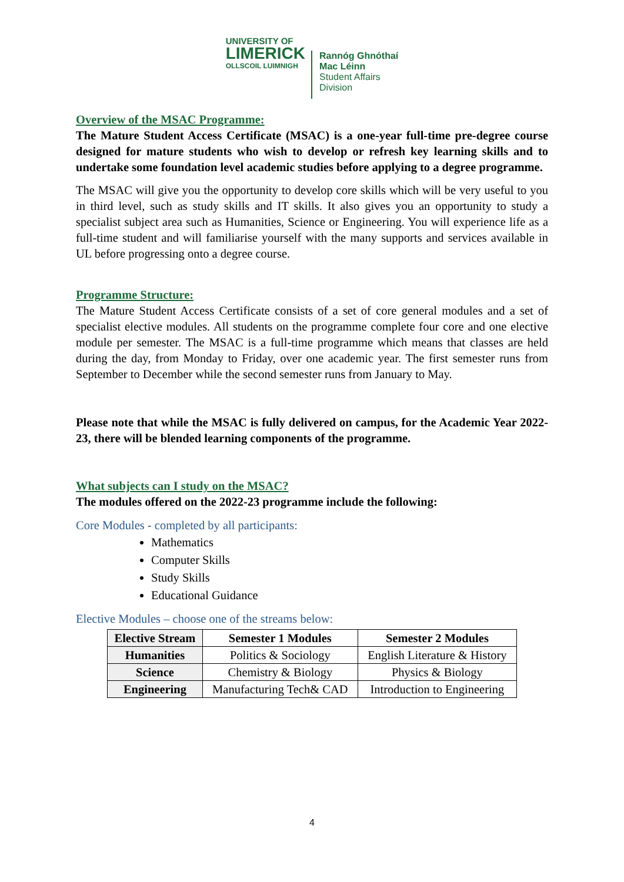UNIVERSITY OF
LIMERICK
OLLSCOIL LUIMNIGH
Rannóg Ghnóthaí
Mac Léinn
Student Affairs
Division
Overview of the MSAC Programme:
The Mature Student Access Certificate (MSAC) is a one-year full-time pre-degree course designed for mature students who wish to develop or refresh key learning skills and to undertake some foundation level academic studies before applying to a degree programme.
The MSAC will give you the opportunity to develop core skills which will be very useful to you in third level, such as study skills and IT skills. It also gives you an opportunity to study a specialist subject area such as Humanities, Science or Engineering. You will experience life as a full-time student and will familiarise yourself with the many supports and services available in UL before progressing onto a degree course.
Programme Structure:
The Mature Student Access Certificate consists of a set of core general modules and a set of specialist elective modules. All students on the programme complete four core and one elective module per semester. The MSAC is a full-time programme which means that classes are held during the day, from Monday to Friday, over one academic year. The first semester runs from September to December while the second semester runs from January to May.
Please note that while the MSAC is fully delivered on campus, for the Academic Year 2022-23, there will be blended learning components of the programme.
What subjects can I study on the MSAC?
The modules offered on the 2022-23 programme include the following:
Core Modules - completed by all participants:
Mathematics
Computer Skills
Study Skills
Educational Guidance
Elective Modules – choose one of the streams below:
| Elective Stream | Semester 1 Modules | Semester 2 Modules |
| --- | --- | --- |
| Humanities | Politics & Sociology | English Literature & History |
| Science | Chemistry & Biology | Physics & Biology |
| Engineering | Manufacturing Tech& CAD | Introduction to Engineering |
4